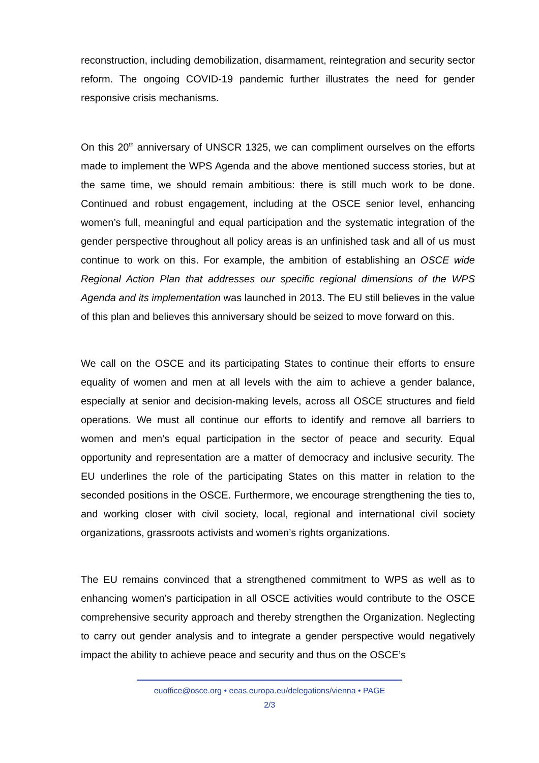reconstruction, including demobilization, disarmament, reintegration and security sector reform. The ongoing COVID-19 pandemic further illustrates the need for gender responsive crisis mechanisms.
On this 20<sup>th</sup> anniversary of UNSCR 1325, we can compliment ourselves on the efforts made to implement the WPS Agenda and the above mentioned success stories, but at the same time, we should remain ambitious: there is still much work to be done. Continued and robust engagement, including at the OSCE senior level, enhancing women’s full, meaningful and equal participation and the systematic integration of the gender perspective throughout all policy areas is an unfinished task and all of us must continue to work on this. For example, the ambition of establishing an OSCE wide Regional Action Plan that addresses our specific regional dimensions of the WPS Agenda and its implementation was launched in 2013. The EU still believes in the value of this plan and believes this anniversary should be seized to move forward on this.
We call on the OSCE and its participating States to continue their efforts to ensure equality of women and men at all levels with the aim to achieve a gender balance, especially at senior and decision-making levels, across all OSCE structures and field operations. We must all continue our efforts to identify and remove all barriers to women and men’s equal participation in the sector of peace and security. Equal opportunity and representation are a matter of democracy and inclusive security. The EU underlines the role of the participating States on this matter in relation to the seconded positions in the OSCE. Furthermore, we encourage strengthening the ties to, and working closer with civil society, local, regional and international civil society organizations, grassroots activists and women’s rights organizations.
The EU remains convinced that a strengthened commitment to WPS as well as to enhancing women’s participation in all OSCE activities would contribute to the OSCE comprehensive security approach and thereby strengthen the Organization. Neglecting to carry out gender analysis and to integrate a gender perspective would negatively impact the ability to achieve peace and security and thus on the OSCE’s
euoffice@osce.org • eeas.europa.eu/delegations/vienna • PAGE
2/3